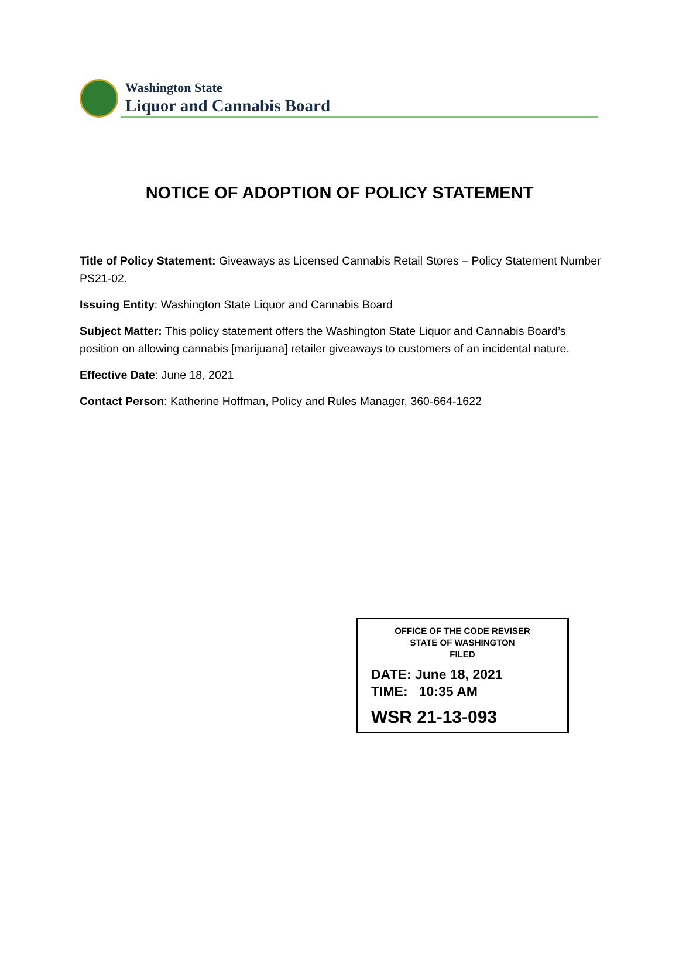Washington State
Liquor and Cannabis Board
NOTICE OF ADOPTION OF POLICY STATEMENT
Title of Policy Statement: Giveaways as Licensed Cannabis Retail Stores – Policy Statement Number PS21-02.
Issuing Entity: Washington State Liquor and Cannabis Board
Subject Matter: This policy statement offers the Washington State Liquor and Cannabis Board’s position on allowing cannabis [marijuana] retailer giveaways to customers of an incidental nature.
Effective Date: June 18, 2021
Contact Person: Katherine Hoffman, Policy and Rules Manager, 360-664-1622
OFFICE OF THE CODE REVISER
STATE OF WASHINGTON
FILED
DATE: June 18, 2021
TIME: 10:35 AM
WSR 21-13-093